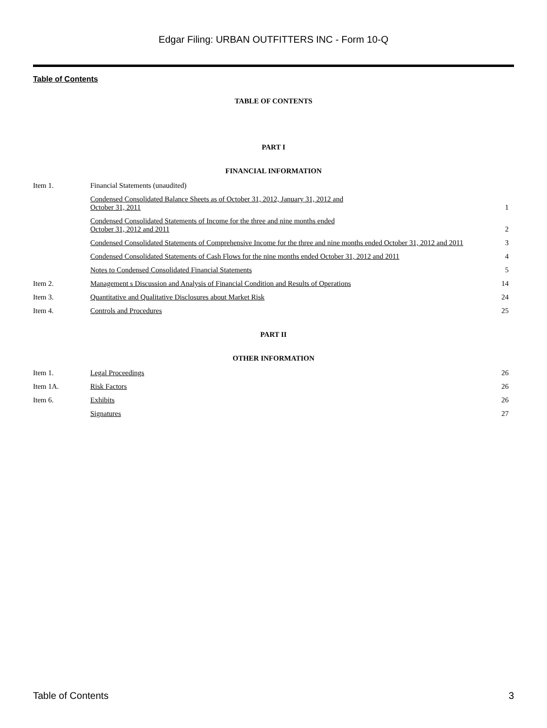Edgar Filing: URBAN OUTFITTERS INC - Form 10-Q
Table of Contents
TABLE OF CONTENTS
PART I
FINANCIAL INFORMATION
| Item 1. | Financial Statements (unaudited) | |
| | Condensed Consolidated Balance Sheets as of October 31, 2012, January 31, 2012 and October 31, 2011 | 1 |
| | Condensed Consolidated Statements of Income for the three and nine months ended October 31, 2012 and 2011 | 2 |
| | Condensed Consolidated Statements of Comprehensive Income for the three and nine months ended October 31, 2012 and 2011 | 3 |
| | Condensed Consolidated Statements of Cash Flows for the nine months ended October 31, 2012 and 2011 | 4 |
| | Notes to Condensed Consolidated Financial Statements | 5 |
| Item 2. | Management s Discussion and Analysis of Financial Condition and Results of Operations | 14 |
| Item 3. | Quantitative and Qualitative Disclosures about Market Risk | 24 |
| Item 4. | Controls and Procedures | 25 |
PART II
OTHER INFORMATION
| Item 1. | Legal Proceedings | 26 |
| Item 1A. | Risk Factors | 26 |
| Item 6. | Exhibits | 26 |
| | Signatures | 27 |
Table of Contents 3